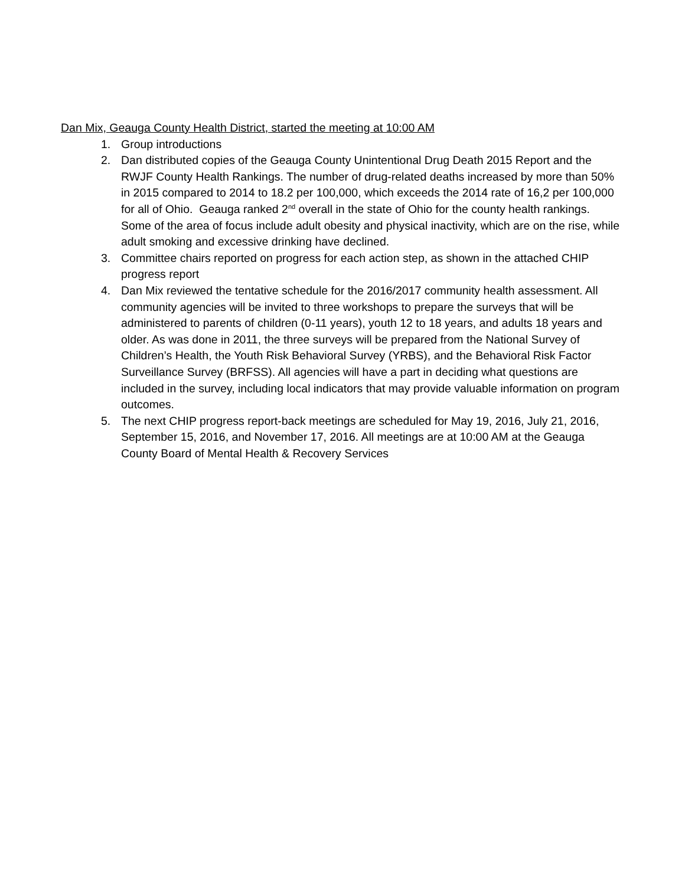Dan Mix, Geauga County Health District, started the meeting at 10:00 AM
1. Group introductions
2. Dan distributed copies of the Geauga County Unintentional Drug Death 2015 Report and the RWJF County Health Rankings. The number of drug-related deaths increased by more than 50% in 2015 compared to 2014 to 18.2 per 100,000, which exceeds the 2014 rate of 16,2 per 100,000 for all of Ohio. Geauga ranked 2<sup>nd</sup> overall in the state of Ohio for the county health rankings. Some of the area of focus include adult obesity and physical inactivity, which are on the rise, while adult smoking and excessive drinking have declined.
3. Committee chairs reported on progress for each action step, as shown in the attached CHIP progress report
4. Dan Mix reviewed the tentative schedule for the 2016/2017 community health assessment. All community agencies will be invited to three workshops to prepare the surveys that will be administered to parents of children (0-11 years), youth 12 to 18 years, and adults 18 years and older. As was done in 2011, the three surveys will be prepared from the National Survey of Children’s Health, the Youth Risk Behavioral Survey (YRBS), and the Behavioral Risk Factor Surveillance Survey (BRFSS). All agencies will have a part in deciding what questions are included in the survey, including local indicators that may provide valuable information on program outcomes.
5. The next CHIP progress report-back meetings are scheduled for May 19, 2016, July 21, 2016, September 15, 2016, and November 17, 2016. All meetings are at 10:00 AM at the Geauga County Board of Mental Health & Recovery Services